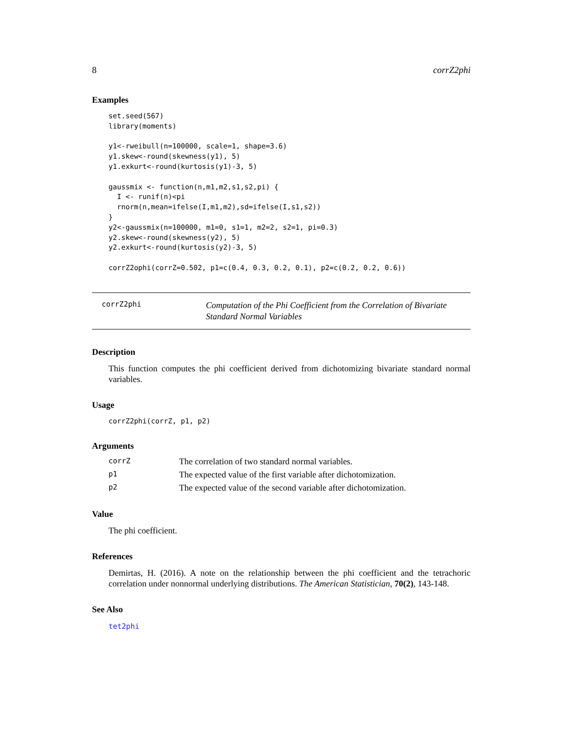8 corrZ2phi
Examples
set.seed(567)
library(moments)

y1<-rweibull(n=100000, scale=1, shape=3.6)
y1.skew<-round(skewness(y1), 5)
y1.exkurt<-round(kurtosis(y1)-3, 5)

gaussmix <- function(n,m1,m2,s1,s2,pi) {
  I <- runif(n)<pi
  rnorm(n,mean=ifelse(I,m1,m2),sd=ifelse(I,s1,s2))
}
y2<-gaussmix(n=100000, m1=0, s1=1, m2=2, s2=1, pi=0.3)
y2.skew<-round(skewness(y2), 5)
y2.exkurt<-round(kurtosis(y2)-3, 5)

corrZ2ophi(corrZ=0.502, p1=c(0.4, 0.3, 0.2, 0.1), p2=c(0.2, 0.2, 0.6))
corrZ2phi
Computation of the Phi Coefficient from the Correlation of Bivariate Standard Normal Variables
Description
This function computes the phi coefficient derived from dichotomizing bivariate standard normal variables.
Usage
corrZ2phi(corrZ, p1, p2)
Arguments
| corrZ | The correlation of two standard normal variables. |
| p1 | The expected value of the first variable after dichotomization. |
| p2 | The expected value of the second variable after dichotomization. |
Value
The phi coefficient.
References
Demirtas, H. (2016). A note on the relationship between the phi coefficient and the tetrachoric correlation under nonnormal underlying distributions. The American Statistician, 70(2), 143-148.
See Also
tet2phi